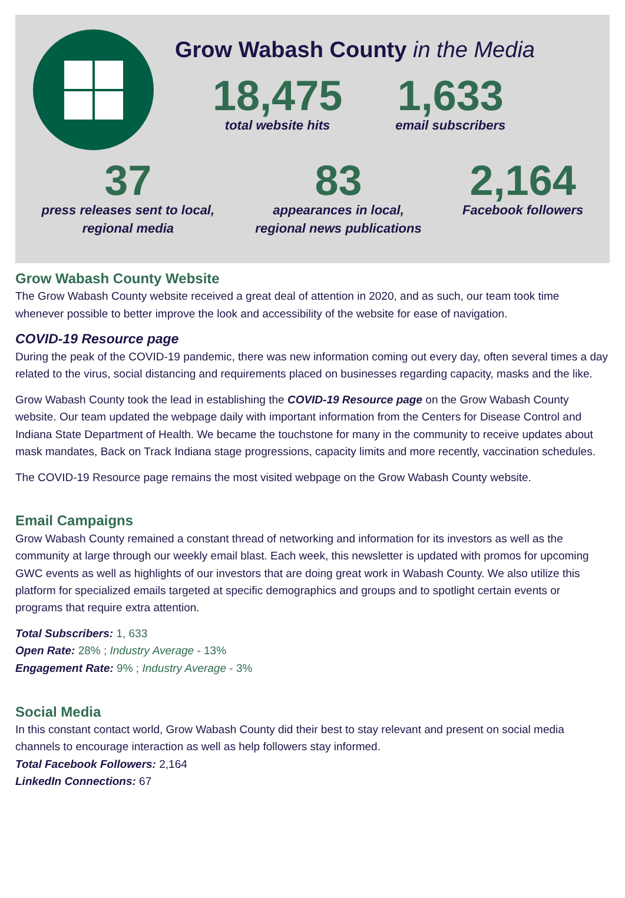Grow Wabash County in the Media
18,475
total website hits
1,633
email subscribers
37
press releases sent to local,
regional media
83
appearances in local,
regional news publications
2,164
Facebook followers
Grow Wabash County Website
The Grow Wabash County website received a great deal of attention in 2020, and as such, our team took time whenever possible to better improve the look and accessibility of the website for ease of navigation.
COVID-19 Resource page
During the peak of the COVID-19 pandemic, there was new information coming out every day, often several times a day related to the virus, social distancing and requirements placed on businesses regarding capacity, masks and the like.
Grow Wabash County took the lead in establishing the COVID-19 Resource page on the Grow Wabash County website. Our team updated the webpage daily with important information from the Centers for Disease Control and Indiana State Department of Health. We became the touchstone for many in the community to receive updates about mask mandates, Back on Track Indiana stage progressions, capacity limits and more recently, vaccination schedules.
The COVID-19 Resource page remains the most visited webpage on the Grow Wabash County website.
Email Campaigns
Grow Wabash County remained a constant thread of networking and information for its investors as well as the community at large through our weekly email blast. Each week, this newsletter is updated with promos for upcoming GWC events as well as highlights of our investors that are doing great work in Wabash County. We also utilize this platform for specialized emails targeted at specific demographics and groups and to spotlight certain events or programs that require extra attention.
Total Subscribers: 1, 633
Open Rate: 28% ; Industry Average - 13%
Engagement Rate: 9% ; Industry Average - 3%
Social Media
In this constant contact world, Grow Wabash County did their best to stay relevant and present on social media channels to encourage interaction as well as help followers stay informed.
Total Facebook Followers: 2,164
LinkedIn Connections: 67